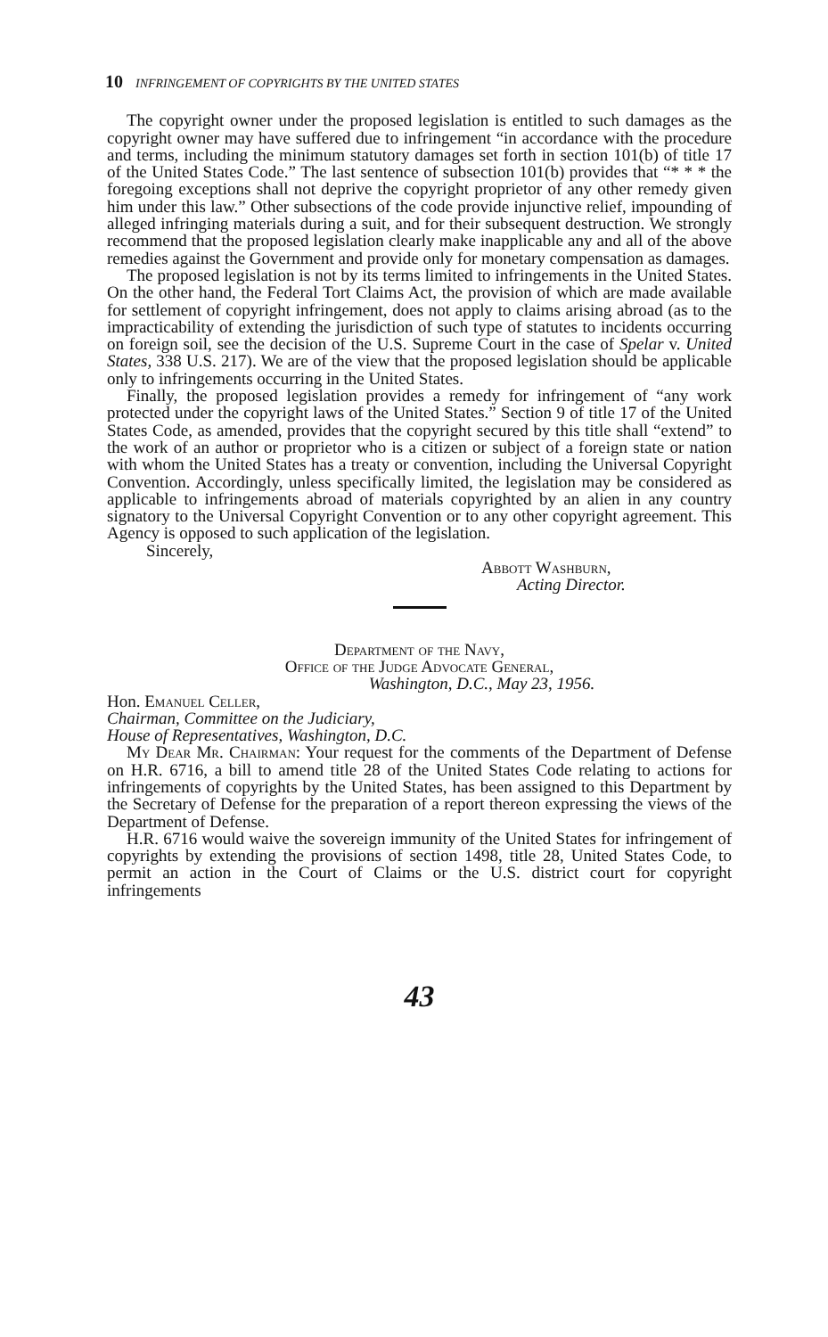10 INFRINGEMENT OF COPYRIGHTS BY THE UNITED STATES
The copyright owner under the proposed legislation is entitled to such damages as the copyright owner may have suffered due to infringement “in accordance with the procedure and terms, including the minimum statutory damages set forth in section 101(b) of title 17 of the United States Code.” The last sentence of subsection 101(b) provides that “* * * the foregoing exceptions shall not deprive the copyright proprietor of any other remedy given him under this law.” Other subsections of the code provide injunctive relief, impounding of alleged infringing materials during a suit, and for their subsequent destruction. We strongly recommend that the proposed legislation clearly make inapplicable any and all of the above remedies against the Government and provide only for monetary compensation as damages.
The proposed legislation is not by its terms limited to infringements in the United States. On the other hand, the Federal Tort Claims Act, the provision of which are made available for settlement of copyright infringement, does not apply to claims arising abroad (as to the impracticability of extending the jurisdiction of such type of statutes to incidents occurring on foreign soil, see the decision of the U.S. Supreme Court in the case of Spelar v. United States, 338 U.S. 217). We are of the view that the proposed legislation should be applicable only to infringements occurring in the United States.
Finally, the proposed legislation provides a remedy for infringement of “any work protected under the copyright laws of the United States.” Section 9 of title 17 of the United States Code, as amended, provides that the copyright secured by this title shall “extend” to the work of an author or proprietor who is a citizen or subject of a foreign state or nation with whom the United States has a treaty or convention, including the Universal Copyright Convention. Accordingly, unless specifically limited, the legislation may be considered as applicable to infringements abroad of materials copyrighted by an alien in any country signatory to the Universal Copyright Convention or to any other copyright agreement. This Agency is opposed to such application of the legislation.
Sincerely,
Abbott Washburn,
Acting Director.
Department of the Navy,
Office of the Judge Advocate General,
Washington, D.C., May 23, 1956.
Hon. Emanuel Celler,
Chairman, Committee on the Judiciary,
House of Representatives, Washington, D.C.
My Dear Mr. Chairman: Your request for the comments of the Department of Defense on H.R. 6716, a bill to amend title 28 of the United States Code relating to actions for infringements of copyrights by the United States, has been assigned to this Department by the Secretary of Defense for the preparation of a report thereon expressing the views of the Department of Defense.
H.R. 6716 would waive the sovereign immunity of the United States for infringement of copyrights by extending the provisions of section 1498, title 28, United States Code, to permit an action in the Court of Claims or the U.S. district court for copyright infringements
43